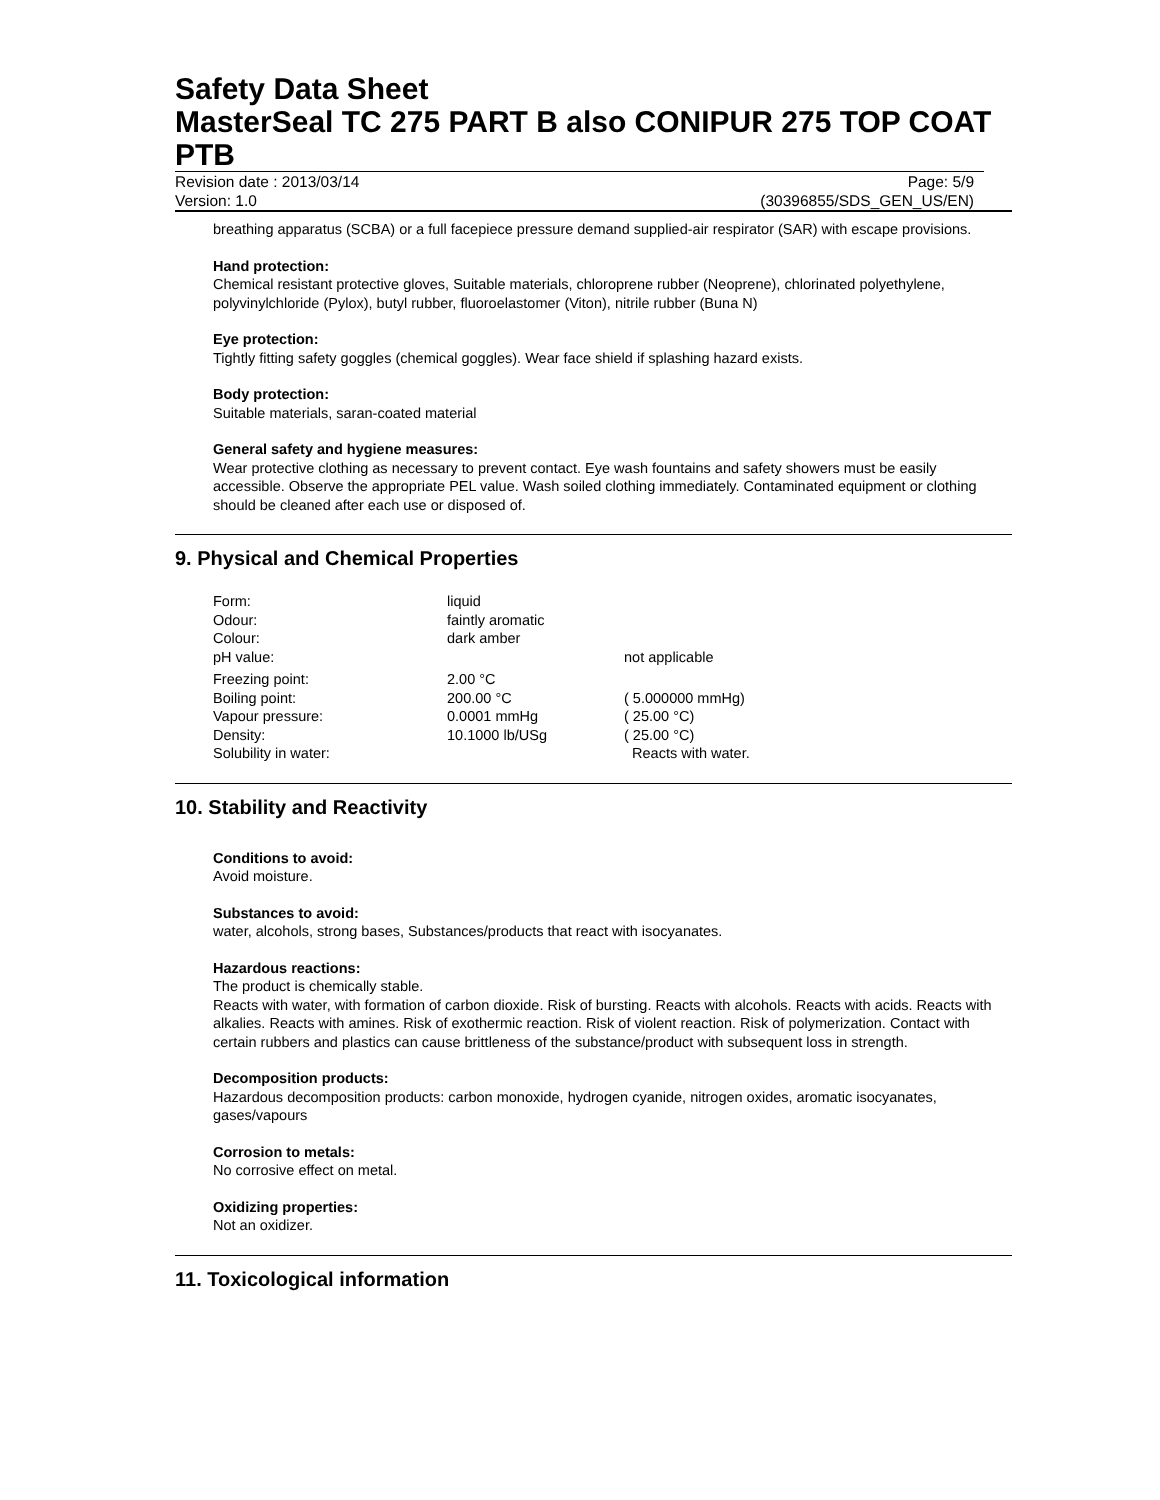Safety Data Sheet
MasterSeal TC 275 PART B also CONIPUR 275 TOP COAT PTB
Revision date : 2013/03/14 Page: 5/9
Version: 1.0 (30396855/SDS_GEN_US/EN)
breathing apparatus (SCBA) or a full facepiece pressure demand supplied-air respirator (SAR) with escape provisions.
Hand protection:
Chemical resistant protective gloves, Suitable materials, chloroprene rubber (Neoprene), chlorinated polyethylene, polyvinylchloride (Pylox), butyl rubber, fluoroelastomer (Viton), nitrile rubber (Buna N)
Eye protection:
Tightly fitting safety goggles (chemical goggles). Wear face shield if splashing hazard exists.
Body protection:
Suitable materials, saran-coated material
General safety and hygiene measures:
Wear protective clothing as necessary to prevent contact. Eye wash fountains and safety showers must be easily accessible. Observe the appropriate PEL value. Wash soiled clothing immediately. Contaminated equipment or clothing should be cleaned after each use or disposed of.
9. Physical and Chemical Properties
| Form: | liquid | |
| Odour: | faintly aromatic | |
| Colour: | dark amber | |
| pH value: | | not applicable |
| Freezing point: | 2.00 °C | |
| Boiling point: | 200.00 °C | ( 5.000000 mmHg) |
| Vapour pressure: | 0.0001 mmHg | ( 25.00 °C) |
| Density: | 10.1000 lb/USg | ( 25.00 °C) |
| Solubility in water: | | Reacts with water. |
10. Stability and Reactivity
Conditions to avoid:
Avoid moisture.
Substances to avoid:
water, alcohols, strong bases, Substances/products that react with isocyanates.
Hazardous reactions:
The product is chemically stable.
Reacts with water, with formation of carbon dioxide. Risk of bursting. Reacts with alcohols. Reacts with acids. Reacts with alkalies. Reacts with amines. Risk of exothermic reaction. Risk of violent reaction. Risk of polymerization. Contact with certain rubbers and plastics can cause brittleness of the substance/product with subsequent loss in strength.
Decomposition products:
Hazardous decomposition products: carbon monoxide, hydrogen cyanide, nitrogen oxides, aromatic isocyanates, gases/vapours
Corrosion to metals:
No corrosive effect on metal.
Oxidizing properties:
Not an oxidizer.
11. Toxicological information